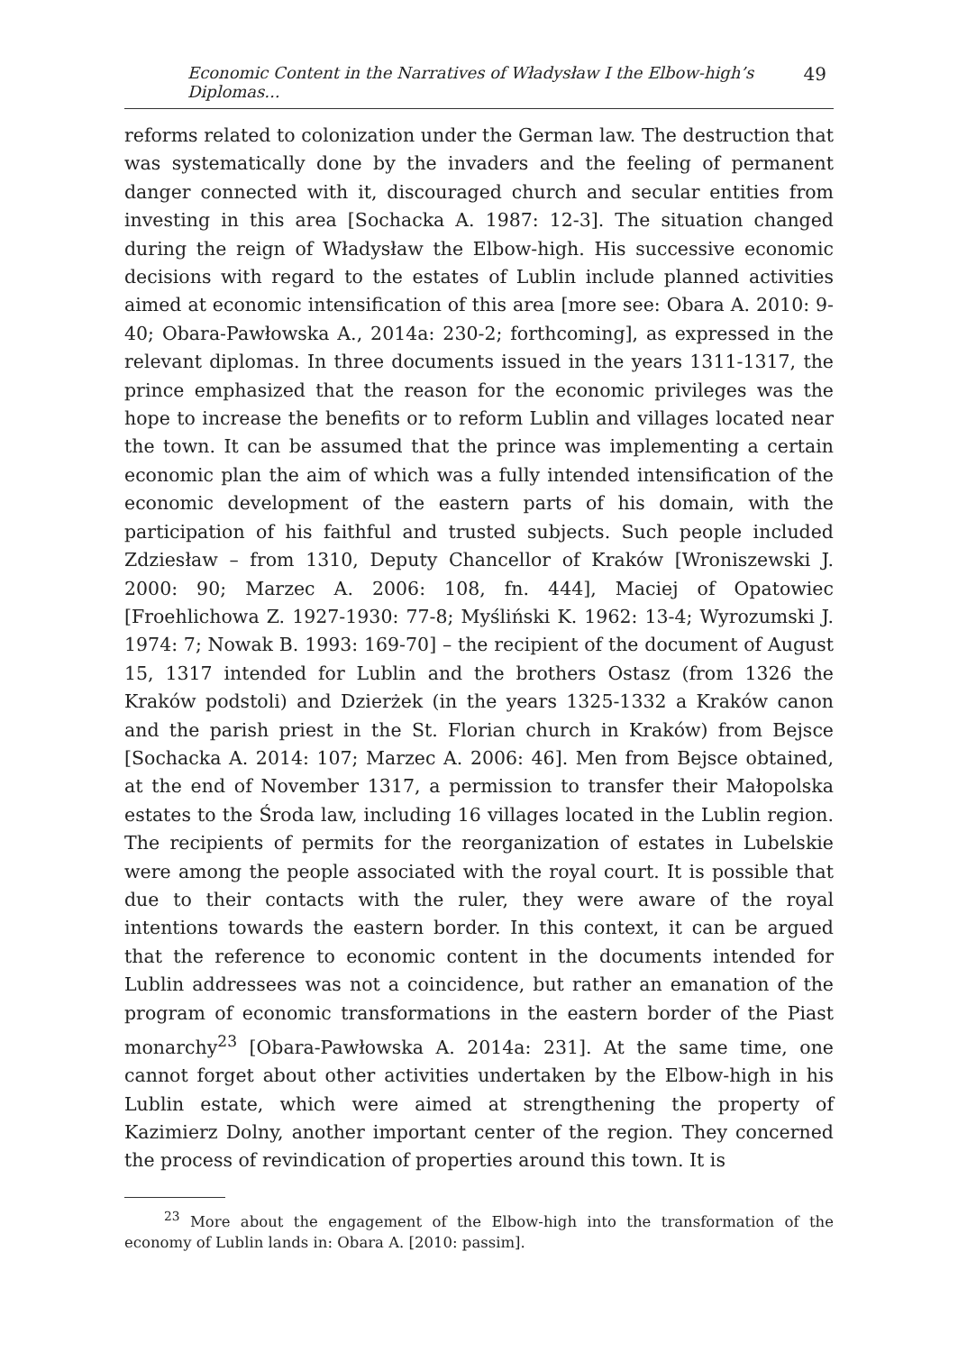Economic Content in the Narratives of Władysław I the Elbow-high’s Diplomas... 49
reforms related to colonization under the German law. The destruction that was systematically done by the invaders and the feeling of permanent danger connected with it, discouraged church and secular entities from investing in this area [Sochacka A. 1987: 12-3]. The situation changed during the reign of Władysław the Elbow-high. His successive economic decisions with regard to the estates of Lublin include planned activities aimed at economic intensification of this area [more see: Obara A. 2010: 9-40; Obara-Pawłowska A., 2014a: 230-2; forthcoming], as expressed in the relevant diplomas. In three documents issued in the years 1311-1317, the prince emphasized that the reason for the economic privileges was the hope to increase the benefits or to reform Lublin and villages located near the town. It can be assumed that the prince was implementing a certain economic plan the aim of which was a fully intended intensification of the economic development of the eastern parts of his domain, with the participation of his faithful and trusted subjects. Such people included Zdziesław – from 1310, Deputy Chancellor of Kraków [Wroniszewski J. 2000: 90; Marzec A. 2006: 108, fn. 444], Maciej of Opatowiec [Froehlichowa Z. 1927-1930: 77-8; Myśliński K. 1962: 13-4; Wyrozumski J. 1974: 7; Nowak B. 1993: 169-70] – the recipient of the document of August 15, 1317 intended for Lublin and the brothers Ostasz (from 1326 the Kraków podstoli) and Dzierżek (in the years 1325-1332 a Kraków canon and the parish priest in the St. Florian church in Kraków) from Bejsce [Sochacka A. 2014: 107; Marzec A. 2006: 46]. Men from Bejsce obtained, at the end of November 1317, a permission to transfer their Małopolska estates to the Środa law, including 16 villages located in the Lublin region. The recipients of permits for the reorganization of estates in Lubelskie were among the people associated with the royal court. It is possible that due to their contacts with the ruler, they were aware of the royal intentions towards the eastern border. In this context, it can be argued that the reference to economic content in the documents intended for Lublin addressees was not a coincidence, but rather an emanation of the program of economic transformations in the eastern border of the Piast monarchy<sup>23</sup> [Obara-Pawłowska A. 2014a: 231]. At the same time, one cannot forget about other activities undertaken by the Elbow-high in his Lublin estate, which were aimed at strengthening the property of Kazimierz Dolny, another important center of the region. They concerned the process of revindication of properties around this town. It is
<sup>23</sup> More about the engagement of the Elbow-high into the transformation of the economy of Lublin lands in: Obara A. [2010: passim].